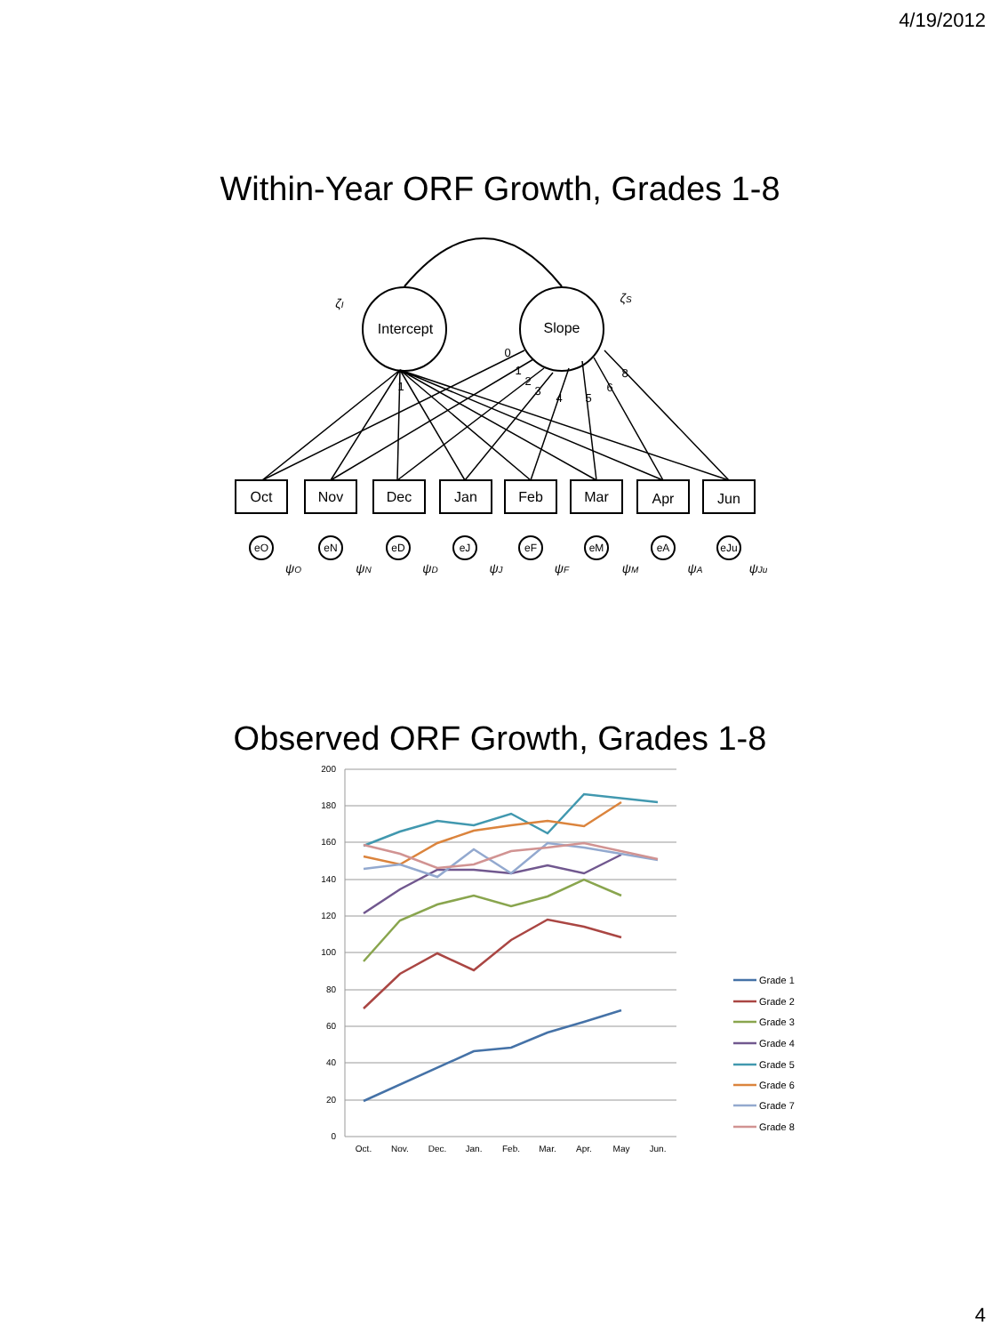4/19/2012
Within-Year ORF Growth, Grades 1-8
Intercept
Slope
Oct
Nov
Dec
Jan
Feb
Mar
Apr
Jun
eO
eN
eD
eJ
eF
eM
eA
eJu
0
1
2
3
4
5
6
8
1
ζI
ζS
ψO
ψN
ψD
ψJ
ψF
ψM
ψA
ψJu
Observed ORF Growth, Grades 1-8
200
180
160
140
120
100
80
60
40
20
0
Oct.
Nov.
Dec.
Jan.
Feb.
Mar.
Apr.
May
Jun.
Grade 1
Grade 2
Grade 3
Grade 4
Grade 5
Grade 6
Grade 7
Grade 8
4